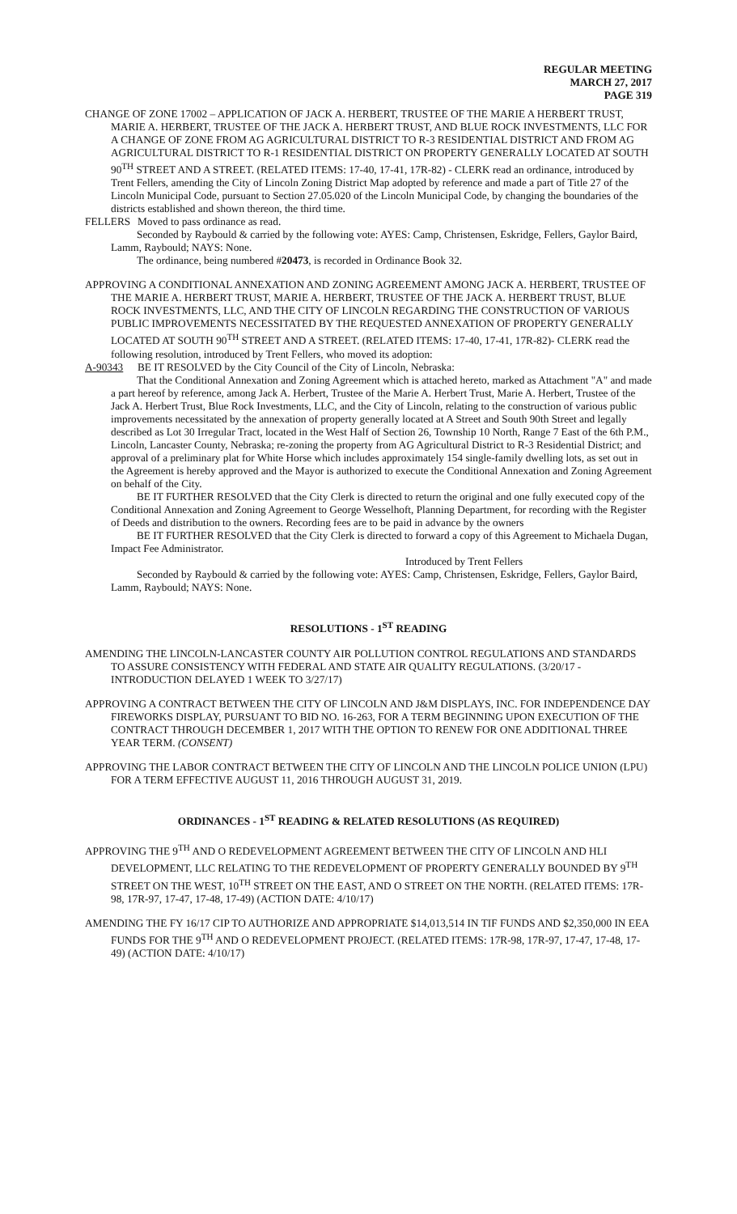REGULAR MEETING
MARCH 27, 2017
PAGE 319
CHANGE OF ZONE 17002 – APPLICATION OF JACK A. HERBERT, TRUSTEE OF THE MARIE A HERBERT TRUST, MARIE A. HERBERT, TRUSTEE OF THE JACK A. HERBERT TRUST, AND BLUE ROCK INVESTMENTS, LLC FOR A CHANGE OF ZONE FROM AG AGRICULTURAL DISTRICT TO R-3 RESIDENTIAL DISTRICT AND FROM AG AGRICULTURAL DISTRICT TO R-1 RESIDENTIAL DISTRICT ON PROPERTY GENERALLY LOCATED AT SOUTH 90<sup>TH</sup> STREET AND A STREET. (RELATED ITEMS: 17-40, 17-41, 17R-82) - CLERK read an ordinance, introduced by Trent Fellers, amending the City of Lincoln Zoning District Map adopted by reference and made a part of Title 27 of the Lincoln Municipal Code, pursuant to Section 27.05.020 of the Lincoln Municipal Code, by changing the boundaries of the districts established and shown thereon, the third time.
FELLERS Moved to pass ordinance as read.
Seconded by Raybould & carried by the following vote: AYES: Camp, Christensen, Eskridge, Fellers, Gaylor Baird, Lamm, Raybould; NAYS: None.
The ordinance, being numbered #20473, is recorded in Ordinance Book 32.
APPROVING A CONDITIONAL ANNEXATION AND ZONING AGREEMENT AMONG JACK A. HERBERT, TRUSTEE OF THE MARIE A. HERBERT TRUST, MARIE A. HERBERT, TRUSTEE OF THE JACK A. HERBERT TRUST, BLUE ROCK INVESTMENTS, LLC, AND THE CITY OF LINCOLN REGARDING THE CONSTRUCTION OF VARIOUS PUBLIC IMPROVEMENTS NECESSITATED BY THE REQUESTED ANNEXATION OF PROPERTY GENERALLY LOCATED AT SOUTH 90<sup>TH</sup> STREET AND A STREET. (RELATED ITEMS: 17-40, 17-41, 17R-82)- CLERK read the following resolution, introduced by Trent Fellers, who moved its adoption:
A-90343 BE IT RESOLVED by the City Council of the City of Lincoln, Nebraska:
That the Conditional Annexation and Zoning Agreement which is attached hereto, marked as Attachment "A" and made a part hereof by reference, among Jack A. Herbert, Trustee of the Marie A. Herbert Trust, Marie A. Herbert, Trustee of the Jack A. Herbert Trust, Blue Rock Investments, LLC, and the City of Lincoln, relating to the construction of various public improvements necessitated by the annexation of property generally located at A Street and South 90th Street and legally described as Lot 30 Irregular Tract, located in the West Half of Section 26, Township 10 North, Range 7 East of the 6th P.M., Lincoln, Lancaster County, Nebraska; re-zoning the property from AG Agricultural District to R-3 Residential District; and approval of a preliminary plat for White Horse which includes approximately 154 single-family dwelling lots, as set out in the Agreement is hereby approved and the Mayor is authorized to execute the Conditional Annexation and Zoning Agreement on behalf of the City.
BE IT FURTHER RESOLVED that the City Clerk is directed to return the original and one fully executed copy of the Conditional Annexation and Zoning Agreement to George Wesselhoft, Planning Department, for recording with the Register of Deeds and distribution to the owners. Recording fees are to be paid in advance by the owners
BE IT FURTHER RESOLVED that the City Clerk is directed to forward a copy of this Agreement to Michaela Dugan, Impact Fee Administrator.
Introduced by Trent Fellers
Seconded by Raybould & carried by the following vote: AYES: Camp, Christensen, Eskridge, Fellers, Gaylor Baird, Lamm, Raybould; NAYS: None.
RESOLUTIONS - 1<sup>ST</sup> READING
AMENDING THE LINCOLN-LANCASTER COUNTY AIR POLLUTION CONTROL REGULATIONS AND STANDARDS TO ASSURE CONSISTENCY WITH FEDERAL AND STATE AIR QUALITY REGULATIONS. (3/20/17 - INTRODUCTION DELAYED 1 WEEK TO 3/27/17)
APPROVING A CONTRACT BETWEEN THE CITY OF LINCOLN AND J&M DISPLAYS, INC. FOR INDEPENDENCE DAY FIREWORKS DISPLAY, PURSUANT TO BID NO. 16-263, FOR A TERM BEGINNING UPON EXECUTION OF THE CONTRACT THROUGH DECEMBER 1, 2017 WITH THE OPTION TO RENEW FOR ONE ADDITIONAL THREE YEAR TERM. (CONSENT)
APPROVING THE LABOR CONTRACT BETWEEN THE CITY OF LINCOLN AND THE LINCOLN POLICE UNION (LPU) FOR A TERM EFFECTIVE AUGUST 11, 2016 THROUGH AUGUST 31, 2019.
ORDINANCES - 1<sup>ST</sup> READING & RELATED RESOLUTIONS (AS REQUIRED)
APPROVING THE 9<sup>TH</sup> AND O REDEVELOPMENT AGREEMENT BETWEEN THE CITY OF LINCOLN AND HLI DEVELOPMENT, LLC RELATING TO THE REDEVELOPMENT OF PROPERTY GENERALLY BOUNDED BY 9<sup>TH</sup> STREET ON THE WEST, 10<sup>TH</sup> STREET ON THE EAST, AND O STREET ON THE NORTH. (RELATED ITEMS: 17R-98, 17R-97, 17-47, 17-48, 17-49) (ACTION DATE: 4/10/17)
AMENDING THE FY 16/17 CIP TO AUTHORIZE AND APPROPRIATE $14,013,514 IN TIF FUNDS AND $2,350,000 IN EEA FUNDS FOR THE 9<sup>TH</sup> AND O REDEVELOPMENT PROJECT. (RELATED ITEMS: 17R-98, 17R-97, 17-47, 17-48, 17-49) (ACTION DATE: 4/10/17)